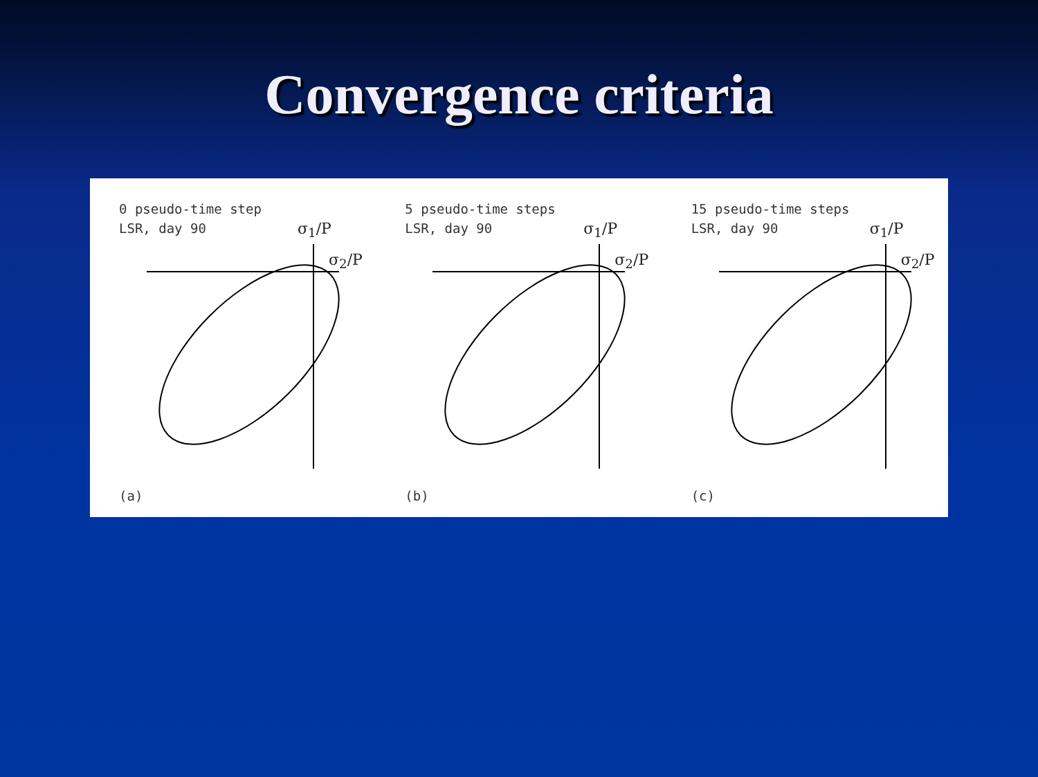Convergence criteria
0 pseudo-time step
LSR, day 90
σ<sub>1</sub>/P
σ<sub>2</sub>/P
(a)
5 pseudo-time steps
LSR, day 90
σ<sub>1</sub>/P
σ<sub>2</sub>/P
(b)
15 pseudo-time steps
LSR, day 90
σ<sub>1</sub>/P
σ<sub>2</sub>/P
(c)